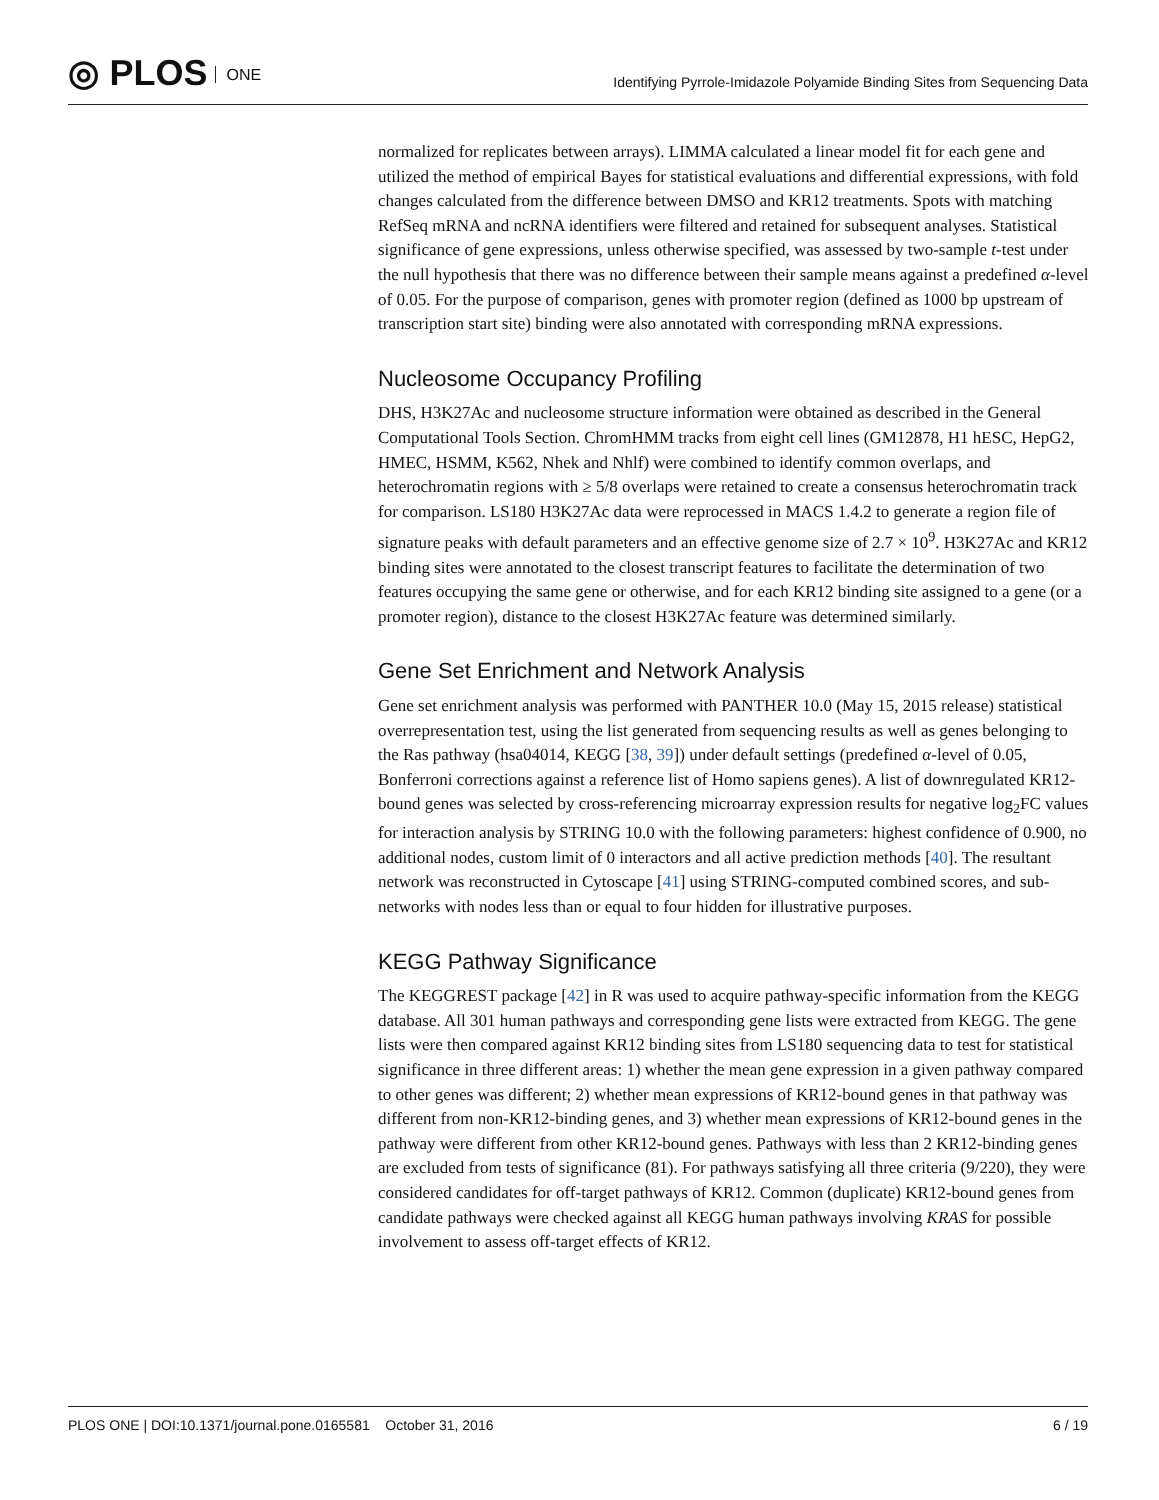◎ PLOS ONE
Identifying Pyrrole-Imidazole Polyamide Binding Sites from Sequencing Data
normalized for replicates between arrays). LIMMA calculated a linear model fit for each gene and utilized the method of empirical Bayes for statistical evaluations and differential expressions, with fold changes calculated from the difference between DMSO and KR12 treatments. Spots with matching RefSeq mRNA and ncRNA identifiers were filtered and retained for subsequent analyses. Statistical significance of gene expressions, unless otherwise specified, was assessed by two-sample t-test under the null hypothesis that there was no difference between their sample means against a predefined α-level of 0.05. For the purpose of comparison, genes with promoter region (defined as 1000 bp upstream of transcription start site) binding were also annotated with corresponding mRNA expressions.
Nucleosome Occupancy Profiling
DHS, H3K27Ac and nucleosome structure information were obtained as described in the General Computational Tools Section. ChromHMM tracks from eight cell lines (GM12878, H1 hESC, HepG2, HMEC, HSMM, K562, Nhek and Nhlf) were combined to identify common overlaps, and heterochromatin regions with ≥ 5/8 overlaps were retained to create a consensus heterochromatin track for comparison. LS180 H3K27Ac data were reprocessed in MACS 1.4.2 to generate a region file of signature peaks with default parameters and an effective genome size of 2.7 × 10<sup>9</sup>. H3K27Ac and KR12 binding sites were annotated to the closest transcript features to facilitate the determination of two features occupying the same gene or otherwise, and for each KR12 binding site assigned to a gene (or a promoter region), distance to the closest H3K27Ac feature was determined similarly.
Gene Set Enrichment and Network Analysis
Gene set enrichment analysis was performed with PANTHER 10.0 (May 15, 2015 release) statistical overrepresentation test, using the list generated from sequencing results as well as genes belonging to the Ras pathway (hsa04014, KEGG [38, 39]) under default settings (predefined α-level of 0.05, Bonferroni corrections against a reference list of Homo sapiens genes). A list of downregulated KR12-bound genes was selected by cross-referencing microarray expression results for negative log<sub>2</sub>FC values for interaction analysis by STRING 10.0 with the following parameters: highest confidence of 0.900, no additional nodes, custom limit of 0 interactors and all active prediction methods [40]. The resultant network was reconstructed in Cytoscape [41] using STRING-computed combined scores, and sub-networks with nodes less than or equal to four hidden for illustrative purposes.
KEGG Pathway Significance
The KEGGREST package [42] in R was used to acquire pathway-specific information from the KEGG database. All 301 human pathways and corresponding gene lists were extracted from KEGG. The gene lists were then compared against KR12 binding sites from LS180 sequencing data to test for statistical significance in three different areas: 1) whether the mean gene expression in a given pathway compared to other genes was different; 2) whether mean expressions of KR12-bound genes in that pathway was different from non-KR12-binding genes, and 3) whether mean expressions of KR12-bound genes in the pathway were different from other KR12-bound genes. Pathways with less than 2 KR12-binding genes are excluded from tests of significance (81). For pathways satisfying all three criteria (9/220), they were considered candidates for off-target pathways of KR12. Common (duplicate) KR12-bound genes from candidate pathways were checked against all KEGG human pathways involving KRAS for possible involvement to assess off-target effects of KR12.
PLOS ONE | DOI:10.1371/journal.pone.0165581 October 31, 2016 6 / 19